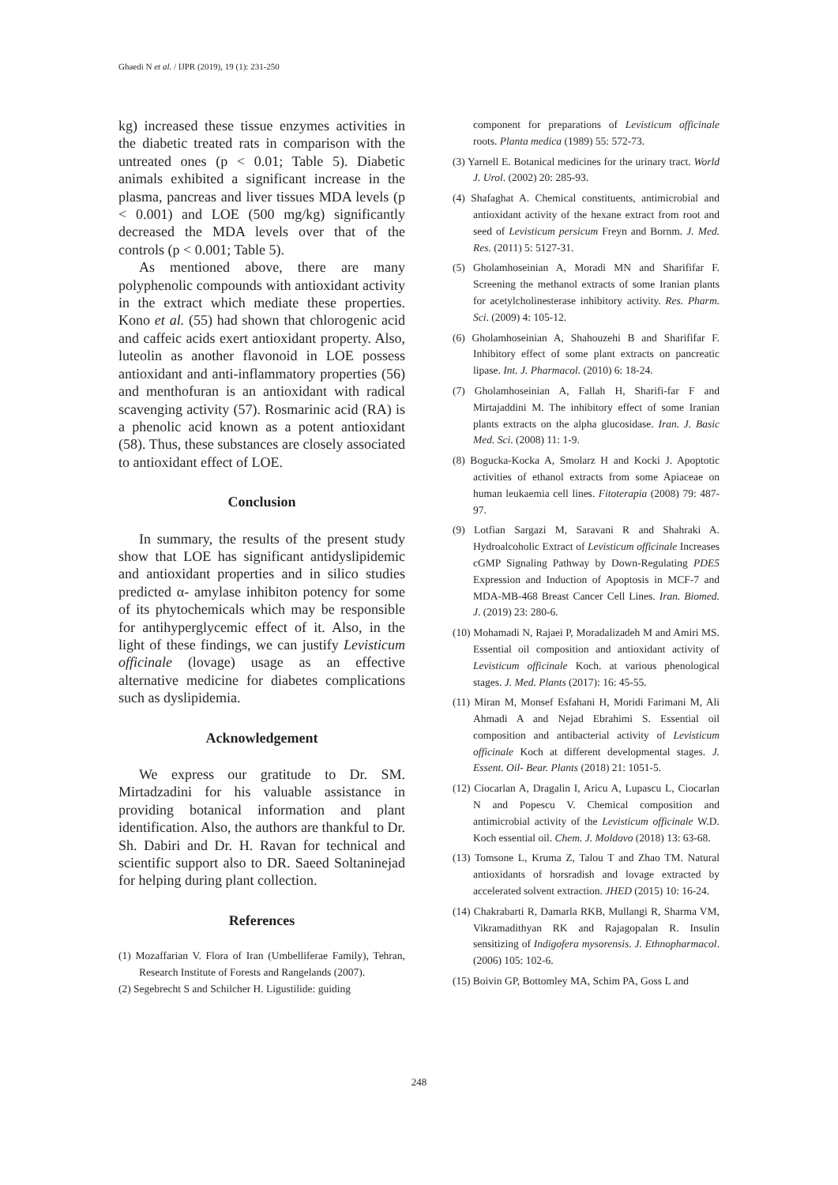Ghaedi N et al. / IJPR (2019), 19 (1): 231-250
kg) increased these tissue enzymes activities in the diabetic treated rats in comparison with the untreated ones (p < 0.01; Table 5). Diabetic animals exhibited a significant increase in the plasma, pancreas and liver tissues MDA levels (p < 0.001) and LOE (500 mg/kg) significantly decreased the MDA levels over that of the controls (p < 0.001; Table 5).
As mentioned above, there are many polyphenolic compounds with antioxidant activity in the extract which mediate these properties. Kono et al. (55) had shown that chlorogenic acid and caffeic acids exert antioxidant property. Also, luteolin as another flavonoid in LOE possess antioxidant and anti-inflammatory properties (56) and menthofuran is an antioxidant with radical scavenging activity (57). Rosmarinic acid (RA) is a phenolic acid known as a potent antioxidant (58). Thus, these substances are closely associated to antioxidant effect of LOE.
Conclusion
In summary, the results of the present study show that LOE has significant antidyslipidemic and antioxidant properties and in silico studies predicted α- amylase inhibiton potency for some of its phytochemicals which may be responsible for antihyperglycemic effect of it. Also, in the light of these findings, we can justify Levisticum officinale (lovage) usage as an effective alternative medicine for diabetes complications such as dyslipidemia.
Acknowledgement
We express our gratitude to Dr. SM. Mirtadzadini for his valuable assistance in providing botanical information and plant identification. Also, the authors are thankful to Dr. Sh. Dabiri and Dr. H. Ravan for technical and scientific support also to DR. Saeed Soltaninejad for helping during plant collection.
References
(1) Mozaffarian V. Flora of Iran (Umbelliferae Family), Tehran, Research Institute of Forests and Rangelands (2007).
(2) Segebrecht S and Schilcher H. Ligustilide: guiding
component for preparations of Levisticum officinale roots. Planta medica (1989) 55: 572-73.
(3) Yarnell E. Botanical medicines for the urinary tract. World J. Urol. (2002) 20: 285-93.
(4) Shafaghat A. Chemical constituents, antimicrobial and antioxidant activity of the hexane extract from root and seed of Levisticum persicum Freyn and Bornm. J. Med. Res. (2011) 5: 5127-31.
(5) Gholamhoseinian A, Moradi MN and Sharififar F. Screening the methanol extracts of some Iranian plants for acetylcholinesterase inhibitory activity. Res. Pharm. Sci. (2009) 4: 105-12.
(6) Gholamhoseinian A, Shahouzehi B and Sharififar F. Inhibitory effect of some plant extracts on pancreatic lipase. Int. J. Pharmacol. (2010) 6: 18-24.
(7) Gholamhoseinian A, Fallah H, Sharifi-far F and Mirtajaddini M. The inhibitory effect of some Iranian plants extracts on the alpha glucosidase. Iran. J. Basic Med. Sci. (2008) 11: 1-9.
(8) Bogucka-Kocka A, Smolarz H and Kocki J. Apoptotic activities of ethanol extracts from some Apiaceae on human leukaemia cell lines. Fitoterapia (2008) 79: 487-97.
(9) Lotfian Sargazi M, Saravani R and Shahraki A. Hydroalcoholic Extract of Levisticum officinale Increases cGMP Signaling Pathway by Down-Regulating PDE5 Expression and Induction of Apoptosis in MCF-7 and MDA-MB-468 Breast Cancer Cell Lines. Iran. Biomed. J. (2019) 23: 280-6.
(10) Mohamadi N, Rajaei P, Moradalizadeh M and Amiri MS. Essential oil composition and antioxidant activity of Levisticum officinale Koch. at various phenological stages. J. Med. Plants (2017): 16: 45-55.
(11) Miran M, Monsef Esfahani H, Moridi Farimani M, Ali Ahmadi A and Nejad Ebrahimi S. Essential oil composition and antibacterial activity of Levisticum officinale Koch at different developmental stages. J. Essent. Oil- Bear. Plants (2018) 21: 1051-5.
(12) Ciocarlan A, Dragalin I, Aricu A, Lupascu L, Ciocarlan N and Popescu V. Chemical composition and antimicrobial activity of the Levisticum officinale W.D. Koch essential oil. Chem. J. Moldovo (2018) 13: 63-68.
(13) Tomsone L, Kruma Z, Talou T and Zhao TM. Natural antioxidants of horsradish and lovage extracted by accelerated solvent extraction. JHED (2015) 10: 16-24.
(14) Chakrabarti R, Damarla RKB, Mullangi R, Sharma VM, Vikramadithyan RK and Rajagopalan R. Insulin sensitizing of Indigofera mysorensis. J. Ethnopharmacol. (2006) 105: 102-6.
(15) Boivin GP, Bottomley MA, Schim PA, Goss L and
248